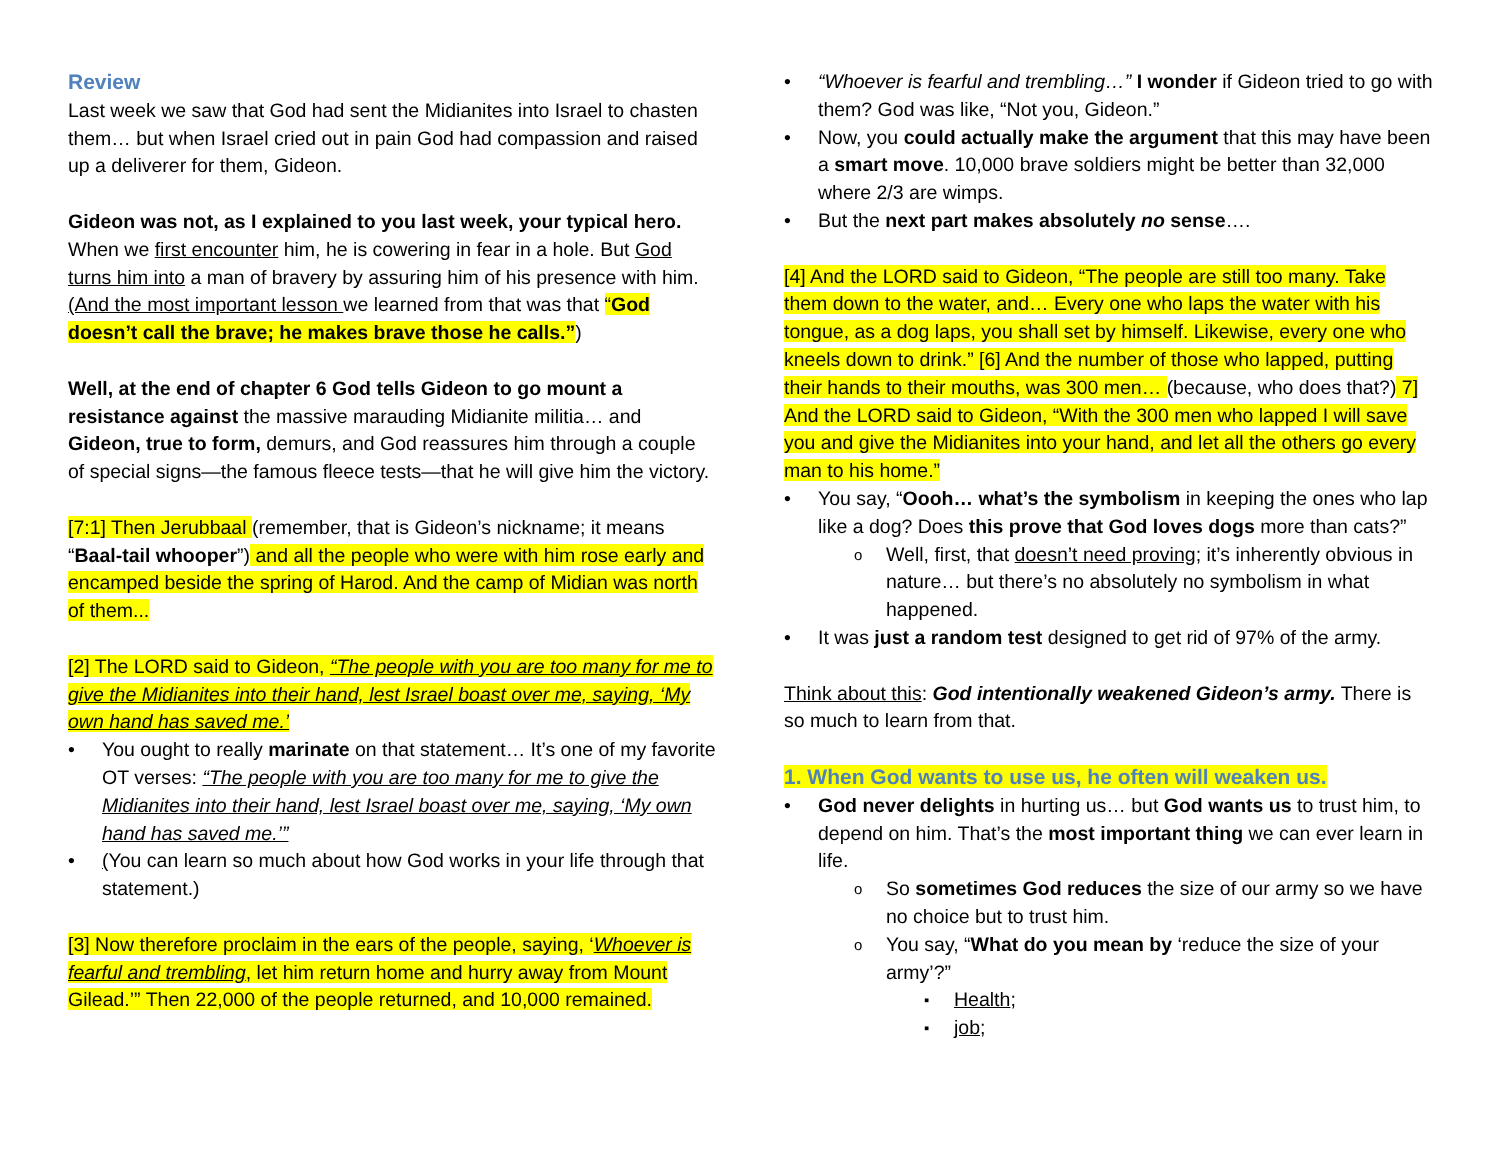Review
Last week we saw that God had sent the Midianites into Israel to chasten them… but when Israel cried out in pain God had compassion and raised up a deliverer for them, Gideon.
Gideon was not, as I explained to you last week, your typical hero. When we first encounter him, he is cowering in fear in a hole. But God turns him into a man of bravery by assuring him of his presence with him. (And the most important lesson we learned from that was that “God doesn’t call the brave; he makes brave those he calls.”)
Well, at the end of chapter 6 God tells Gideon to go mount a resistance against the massive marauding Midianite militia… and Gideon, true to form, demurs, and God reassures him through a couple of special signs—the famous fleece tests—that he will give him the victory.
[7:1] Then Jerubbaal (remember, that is Gideon’s nickname; it means “Baal-tail whooper”) and all the people who were with him rose early and encamped beside the spring of Harod. And the camp of Midian was north of them...
[2] The LORD said to Gideon, “The people with you are too many for me to give the Midianites into their hand, lest Israel boast over me, saying, ‘My own hand has saved me.’
You ought to really marinate on that statement… It’s one of my favorite OT verses: “The people with you are too many for me to give the Midianites into their hand, lest Israel boast over me, saying, ‘My own hand has saved me.’”
(You can learn so much about how God works in your life through that statement.)
[3] Now therefore proclaim in the ears of the people, saying, ‘Whoever is fearful and trembling, let him return home and hurry away from Mount Gilead.’” Then 22,000 of the people returned, and 10,000 remained.
“Whoever is fearful and trembling…” I wonder if Gideon tried to go with them? God was like, “Not you, Gideon.”
Now, you could actually make the argument that this may have been a smart move. 10,000 brave soldiers might be better than 32,000 where 2/3 are wimps.
But the next part makes absolutely no sense….
[4] And the LORD said to Gideon, “The people are still too many. Take them down to the water, and… Every one who laps the water with his tongue, as a dog laps, you shall set by himself. Likewise, every one who kneels down to drink.” [6] And the number of those who lapped, putting their hands to their mouths, was 300 men… (because, who does that?) 7] And the LORD said to Gideon, “With the 300 men who lapped I will save you and give the Midianites into your hand, and let all the others go every man to his home.”
You say, “Oooh… what’s the symbolism in keeping the ones who lap like a dog? Does this prove that God loves dogs more than cats?”
Well, first, that doesn’t need proving; it’s inherently obvious in nature… but there’s no absolutely no symbolism in what happened.
It was just a random test designed to get rid of 97% of the army.
Think about this: God intentionally weakened Gideon’s army. There is so much to learn from that.
1. When God wants to use us, he often will weaken us.
God never delights in hurting us… but God wants us to trust him, to depend on him. That’s the most important thing we can ever learn in life.
So sometimes God reduces the size of our army so we have no choice but to trust him.
You say, “What do you mean by ‘reduce the size of your army’?”
Health;
job;